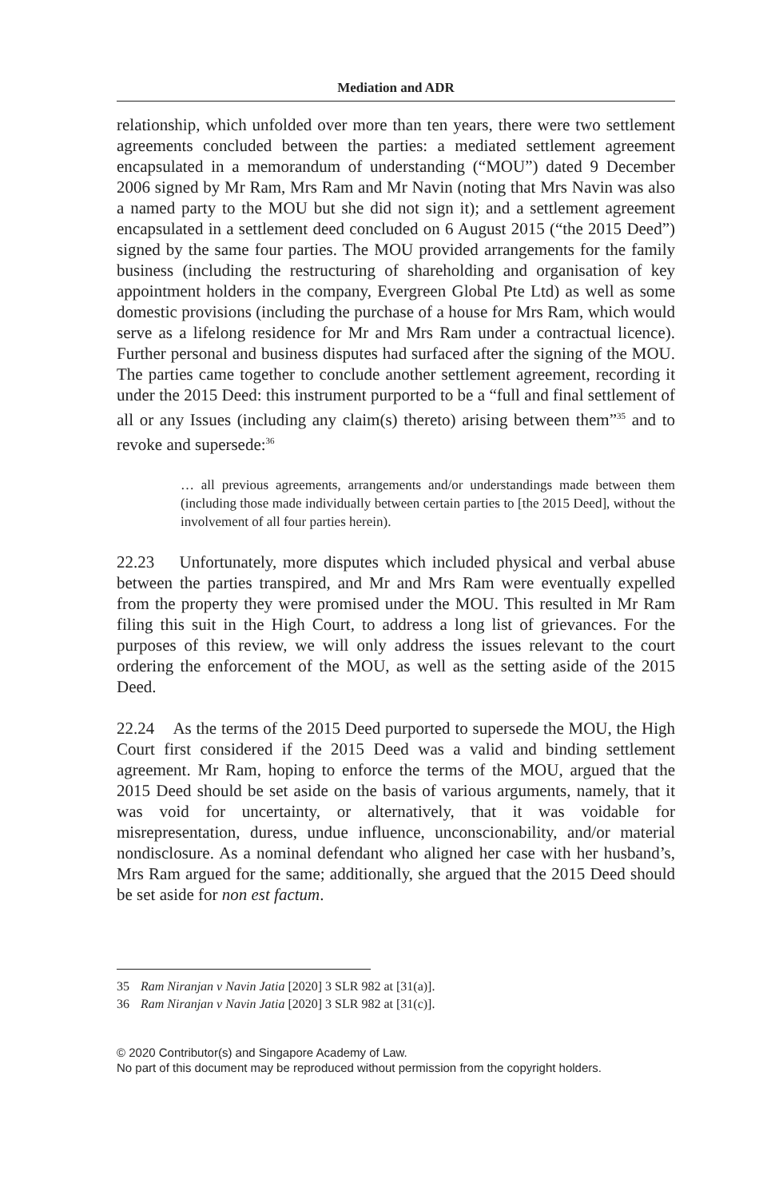Mediation and ADR
relationship, which unfolded over more than ten years, there were two settlement agreements concluded between the parties: a mediated settlement agreement encapsulated in a memorandum of understanding (“MOU”) dated 9 December 2006 signed by Mr Ram, Mrs Ram and Mr Navin (noting that Mrs Navin was also a named party to the MOU but she did not sign it); and a settlement agreement encapsulated in a settlement deed concluded on 6 August 2015 (“the 2015 Deed”) signed by the same four parties. The MOU provided arrangements for the family business (including the restructuring of shareholding and organisation of key appointment holders in the company, Evergreen Global Pte Ltd) as well as some domestic provisions (including the purchase of a house for Mrs Ram, which would serve as a lifelong residence for Mr and Mrs Ram under a contractual licence). Further personal and business disputes had surfaced after the signing of the MOU. The parties came together to conclude another settlement agreement, recording it under the 2015 Deed: this instrument purported to be a “full and final settlement of all or any Issues (including any claim(s) thereto) arising between them”<sup>35</sup> and to revoke and supersede:<sup>36</sup>
… all previous agreements, arrangements and/or understandings made between them (including those made individually between certain parties to [the 2015 Deed], without the involvement of all four parties herein).
22.23 Unfortunately, more disputes which included physical and verbal abuse between the parties transpired, and Mr and Mrs Ram were eventually expelled from the property they were promised under the MOU. This resulted in Mr Ram filing this suit in the High Court, to address a long list of grievances. For the purposes of this review, we will only address the issues relevant to the court ordering the enforcement of the MOU, as well as the setting aside of the 2015 Deed.
22.24 As the terms of the 2015 Deed purported to supersede the MOU, the High Court first considered if the 2015 Deed was a valid and binding settlement agreement. Mr Ram, hoping to enforce the terms of the MOU, argued that the 2015 Deed should be set aside on the basis of various arguments, namely, that it was void for uncertainty, or alternatively, that it was voidable for misrepresentation, duress, undue influence, unconscionability, and/or material nondisclosure. As a nominal defendant who aligned her case with her husband’s, Mrs Ram argued for the same; additionally, she argued that the 2015 Deed should be set aside for non est factum.
35 Ram Niranjan v Navin Jatia [2020] 3 SLR 982 at [31(a)].
36 Ram Niranjan v Navin Jatia [2020] 3 SLR 982 at [31(c)].
© 2020 Contributor(s) and Singapore Academy of Law.
No part of this document may be reproduced without permission from the copyright holders.